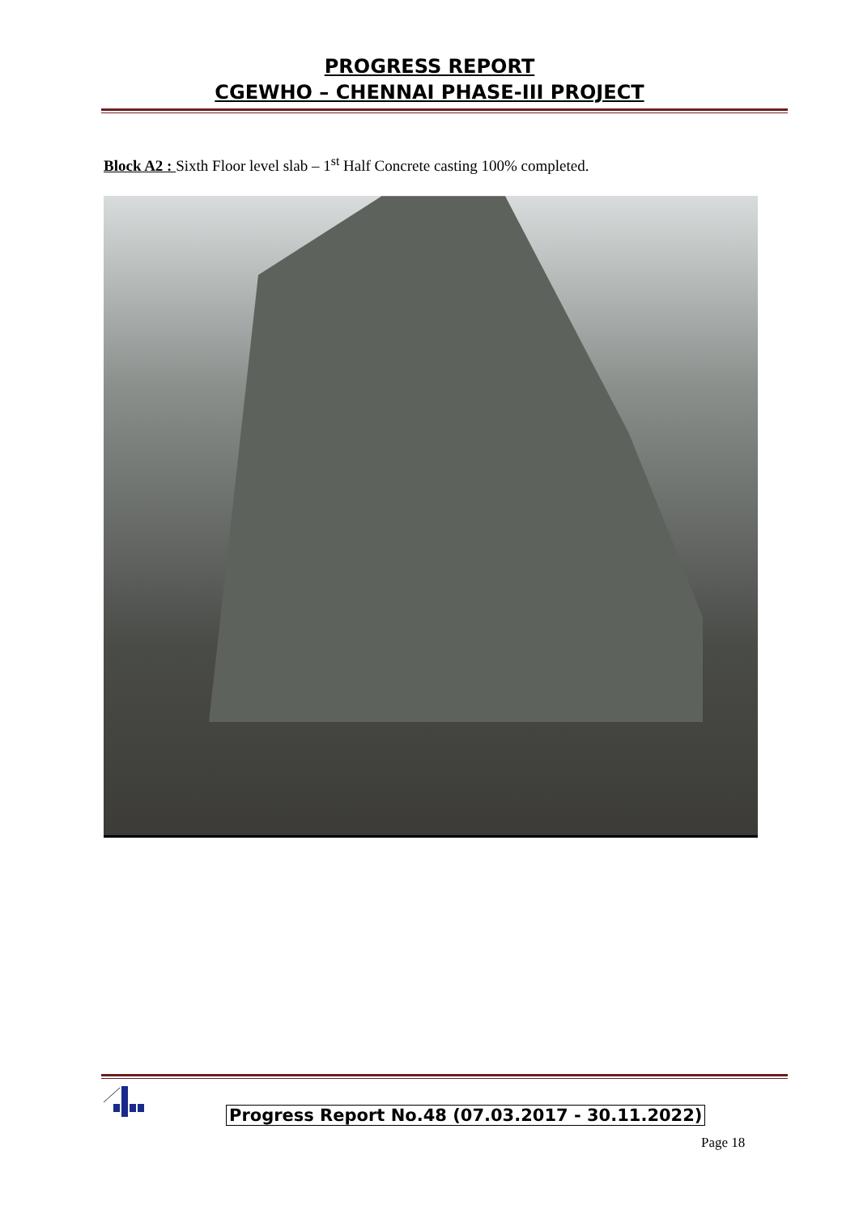PROGRESS REPORT
CGEWHO – CHENNAI PHASE-III PROJECT
Block A2 : Sixth Floor level slab – 1<sup>st</sup> Half Concrete casting 100% completed.
Progress Report No.48 (07.03.2017 - 30.11.2022)
Page 18